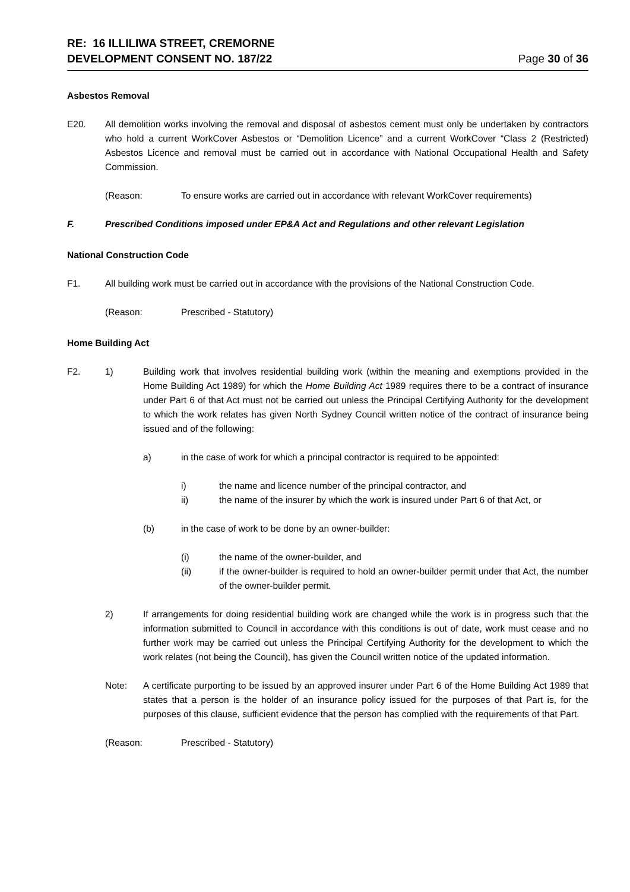RE: 16 ILLILIWA STREET, CREMORNE
DEVELOPMENT CONSENT NO. 187/22
Page 30 of 36
Asbestos Removal
E20. All demolition works involving the removal and disposal of asbestos cement must only be undertaken by contractors who hold a current WorkCover Asbestos or “Demolition Licence” and a current WorkCover “Class 2 (Restricted) Asbestos Licence and removal must be carried out in accordance with National Occupational Health and Safety Commission.
(Reason: To ensure works are carried out in accordance with relevant WorkCover requirements)
F. Prescribed Conditions imposed under EP&A Act and Regulations and other relevant Legislation
National Construction Code
F1. All building work must be carried out in accordance with the provisions of the National Construction Code.
(Reason: Prescribed - Statutory)
Home Building Act
F2. 1) Building work that involves residential building work (within the meaning and exemptions provided in the Home Building Act 1989) for which the Home Building Act 1989 requires there to be a contract of insurance under Part 6 of that Act must not be carried out unless the Principal Certifying Authority for the development to which the work relates has given North Sydney Council written notice of the contract of insurance being issued and of the following:
a) in the case of work for which a principal contractor is required to be appointed:
i) the name and licence number of the principal contractor, and
ii) the name of the insurer by which the work is insured under Part 6 of that Act, or
(b) in the case of work to be done by an owner-builder:
(i) the name of the owner-builder, and
(ii) if the owner-builder is required to hold an owner-builder permit under that Act, the number of the owner-builder permit.
2) If arrangements for doing residential building work are changed while the work is in progress such that the information submitted to Council in accordance with this conditions is out of date, work must cease and no further work may be carried out unless the Principal Certifying Authority for the development to which the work relates (not being the Council), has given the Council written notice of the updated information.
Note: A certificate purporting to be issued by an approved insurer under Part 6 of the Home Building Act 1989 that states that a person is the holder of an insurance policy issued for the purposes of that Part is, for the purposes of this clause, sufficient evidence that the person has complied with the requirements of that Part.
(Reason: Prescribed - Statutory)